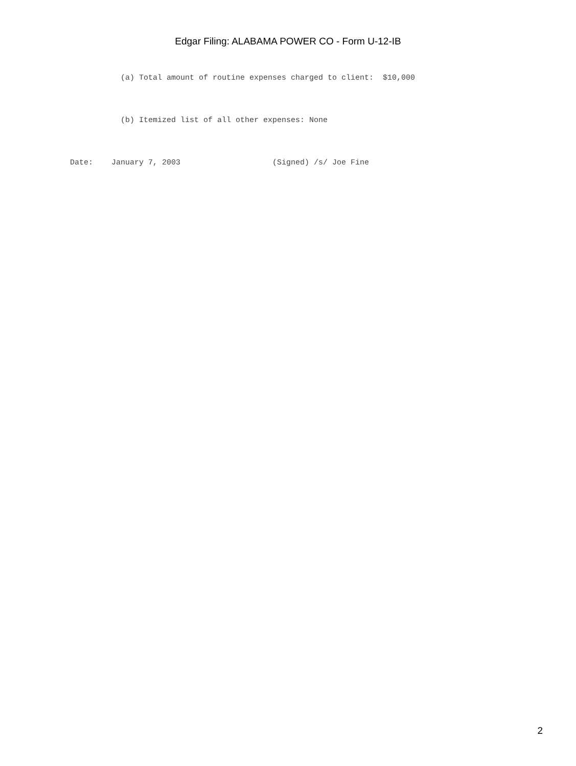Edgar Filing: ALABAMA POWER CO - Form U-12-IB
           (a) Total amount of routine expenses charged to client:  $10,000

           (b) Itemized list of all other expenses: None

Date:    January 7, 2003                    (Signed) /s/ Joe Fine
2